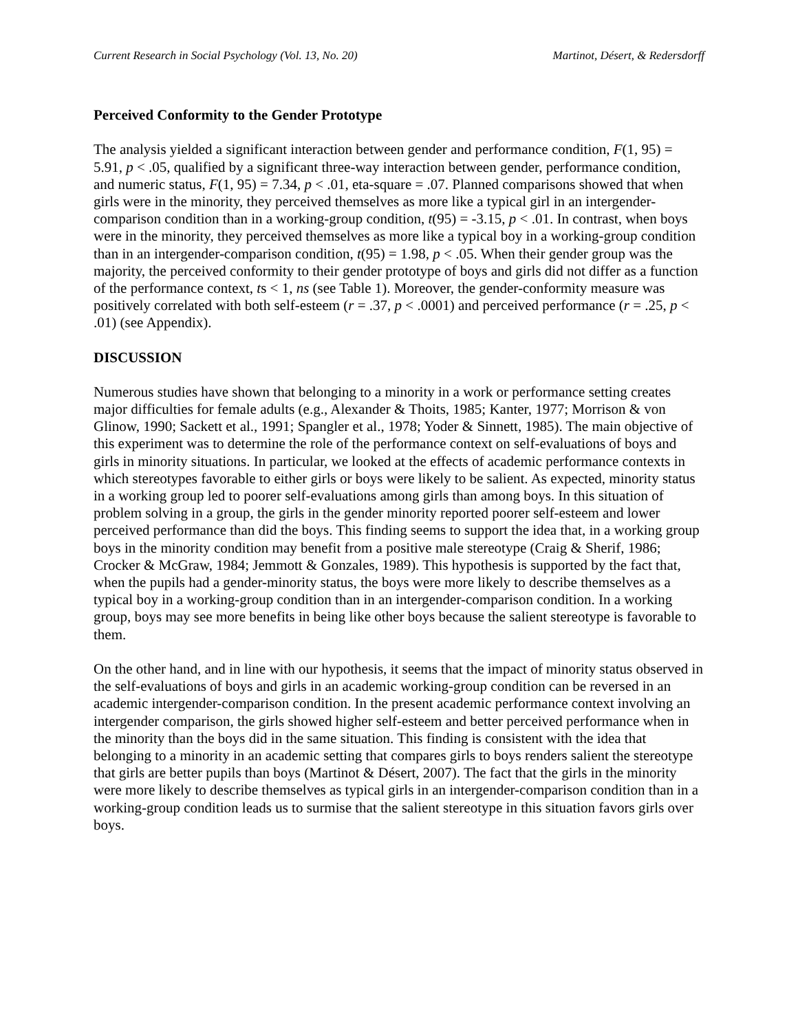Current Research in Social Psychology (Vol. 13, No. 20) Martinot, Désert, & Redersdorff
Perceived Conformity to the Gender Prototype
The analysis yielded a significant interaction between gender and performance condition, F(1, 95) = 5.91, p < .05, qualified by a significant three-way interaction between gender, performance condition, and numeric status, F(1, 95) = 7.34, p < .01, eta-square = .07. Planned comparisons showed that when girls were in the minority, they perceived themselves as more like a typical girl in an intergender-comparison condition than in a working-group condition, t(95) = -3.15, p < .01. In contrast, when boys were in the minority, they perceived themselves as more like a typical boy in a working-group condition than in an intergender-comparison condition, t(95) = 1.98, p < .05. When their gender group was the majority, the perceived conformity to their gender prototype of boys and girls did not differ as a function of the performance context, ts < 1, ns (see Table 1). Moreover, the gender-conformity measure was positively correlated with both self-esteem (r = .37, p < .0001) and perceived performance (r = .25, p < .01) (see Appendix).
DISCUSSION
Numerous studies have shown that belonging to a minority in a work or performance setting creates major difficulties for female adults (e.g., Alexander & Thoits, 1985; Kanter, 1977; Morrison & von Glinow, 1990; Sackett et al., 1991; Spangler et al., 1978; Yoder & Sinnett, 1985). The main objective of this experiment was to determine the role of the performance context on self-evaluations of boys and girls in minority situations. In particular, we looked at the effects of academic performance contexts in which stereotypes favorable to either girls or boys were likely to be salient. As expected, minority status in a working group led to poorer self-evaluations among girls than among boys. In this situation of problem solving in a group, the girls in the gender minority reported poorer self-esteem and lower perceived performance than did the boys. This finding seems to support the idea that, in a working group boys in the minority condition may benefit from a positive male stereotype (Craig & Sherif, 1986; Crocker & McGraw, 1984; Jemmott & Gonzales, 1989). This hypothesis is supported by the fact that, when the pupils had a gender-minority status, the boys were more likely to describe themselves as a typical boy in a working-group condition than in an intergender-comparison condition. In a working group, boys may see more benefits in being like other boys because the salient stereotype is favorable to them.
On the other hand, and in line with our hypothesis, it seems that the impact of minority status observed in the self-evaluations of boys and girls in an academic working-group condition can be reversed in an academic intergender-comparison condition. In the present academic performance context involving an intergender comparison, the girls showed higher self-esteem and better perceived performance when in the minority than the boys did in the same situation. This finding is consistent with the idea that belonging to a minority in an academic setting that compares girls to boys renders salient the stereotype that girls are better pupils than boys (Martinot & Désert, 2007). The fact that the girls in the minority were more likely to describe themselves as typical girls in an intergender-comparison condition than in a working-group condition leads us to surmise that the salient stereotype in this situation favors girls over boys.